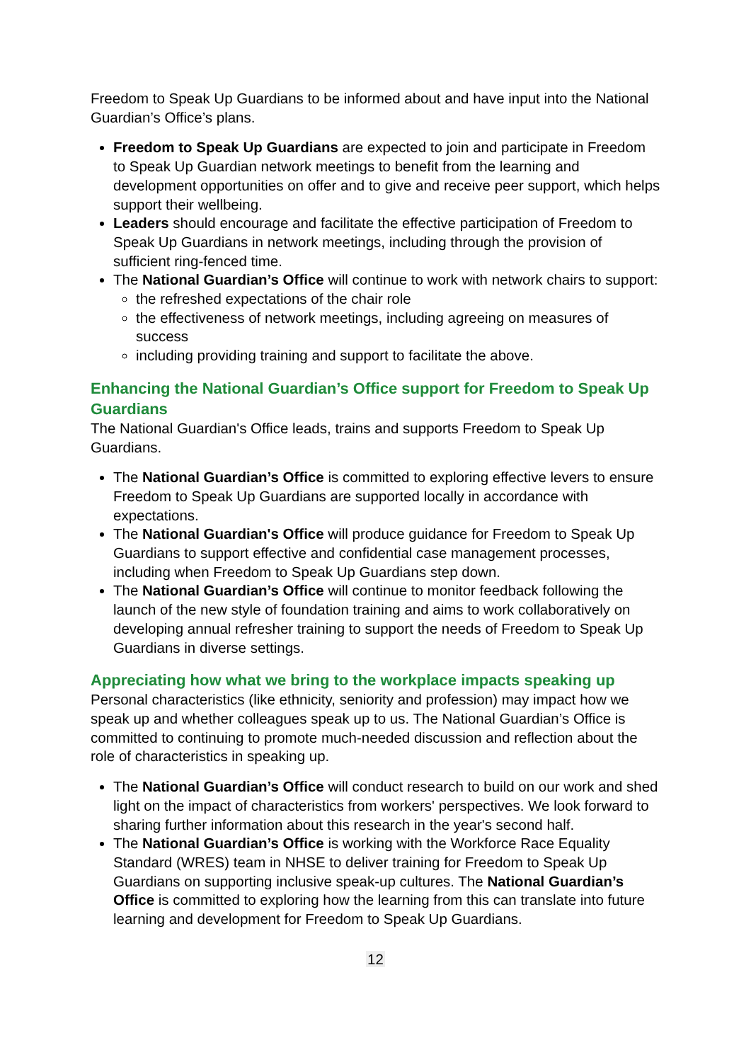Freedom to Speak Up Guardians to be informed about and have input into the National Guardian’s Office’s plans.
Freedom to Speak Up Guardians are expected to join and participate in Freedom to Speak Up Guardian network meetings to benefit from the learning and development opportunities on offer and to give and receive peer support, which helps support their wellbeing.
Leaders should encourage and facilitate the effective participation of Freedom to Speak Up Guardians in network meetings, including through the provision of sufficient ring-fenced time.
The National Guardian’s Office will continue to work with network chairs to support:
the refreshed expectations of the chair role
the effectiveness of network meetings, including agreeing on measures of success
including providing training and support to facilitate the above.
Enhancing the National Guardian’s Office support for Freedom to Speak Up Guardians
The National Guardian's Office leads, trains and supports Freedom to Speak Up Guardians.
The National Guardian’s Office is committed to exploring effective levers to ensure Freedom to Speak Up Guardians are supported locally in accordance with expectations.
The National Guardian's Office will produce guidance for Freedom to Speak Up Guardians to support effective and confidential case management processes, including when Freedom to Speak Up Guardians step down.
The National Guardian’s Office will continue to monitor feedback following the launch of the new style of foundation training and aims to work collaboratively on developing annual refresher training to support the needs of Freedom to Speak Up Guardians in diverse settings.
Appreciating how what we bring to the workplace impacts speaking up
Personal characteristics (like ethnicity, seniority and profession) may impact how we speak up and whether colleagues speak up to us. The National Guardian’s Office is committed to continuing to promote much-needed discussion and reflection about the role of characteristics in speaking up.
The National Guardian’s Office will conduct research to build on our work and shed light on the impact of characteristics from workers' perspectives. We look forward to sharing further information about this research in the year's second half.
The National Guardian’s Office is working with the Workforce Race Equality Standard (WRES) team in NHSE to deliver training for Freedom to Speak Up Guardians on supporting inclusive speak-up cultures. The National Guardian’s Office is committed to exploring how the learning from this can translate into future learning and development for Freedom to Speak Up Guardians.
12